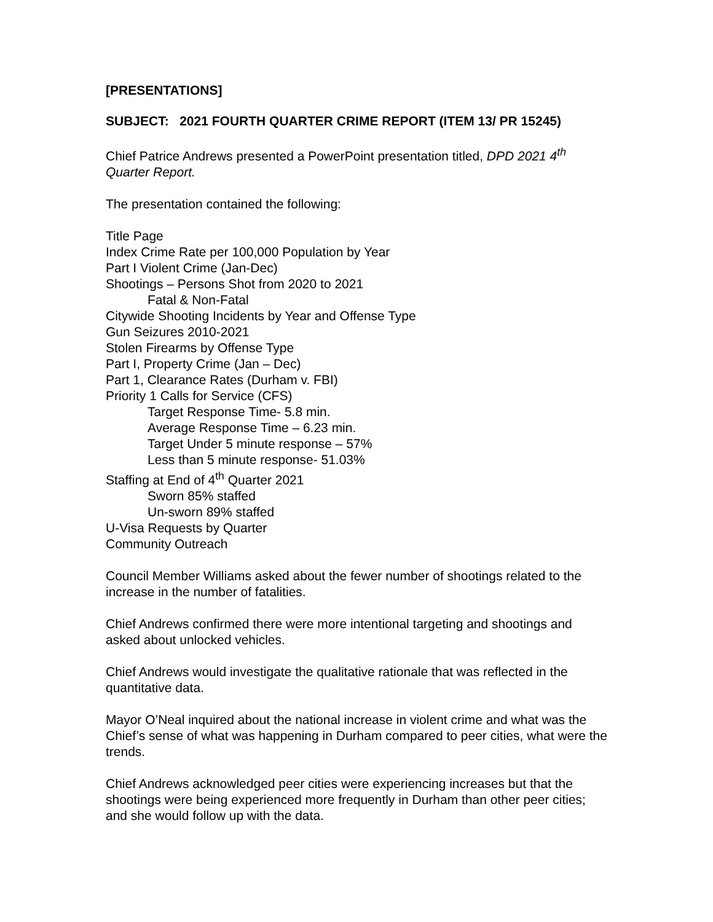[PRESENTATIONS]
SUBJECT: 2021 FOURTH QUARTER CRIME REPORT (ITEM 13/ PR 15245)
Chief Patrice Andrews presented a PowerPoint presentation titled, DPD 2021 4<sup>th</sup> Quarter Report.
The presentation contained the following:
Title Page
Index Crime Rate per 100,000 Population by Year
Part I Violent Crime (Jan-Dec)
Shootings – Persons Shot from 2020 to 2021
Fatal & Non-Fatal
Citywide Shooting Incidents by Year and Offense Type
Gun Seizures 2010-2021
Stolen Firearms by Offense Type
Part I, Property Crime (Jan – Dec)
Part 1, Clearance Rates (Durham v. FBI)
Priority 1 Calls for Service (CFS)
Target Response Time- 5.8 min.
Average Response Time – 6.23 min.
Target Under 5 minute response – 57%
Less than 5 minute response- 51.03%
Staffing at End of 4<sup>th</sup> Quarter 2021
Sworn 85% staffed
Un-sworn 89% staffed
U-Visa Requests by Quarter
Community Outreach
Council Member Williams asked about the fewer number of shootings related to the increase in the number of fatalities.
Chief Andrews confirmed there were more intentional targeting and shootings and asked about unlocked vehicles.
Chief Andrews would investigate the qualitative rationale that was reflected in the quantitative data.
Mayor O’Neal inquired about the national increase in violent crime and what was the Chief’s sense of what was happening in Durham compared to peer cities, what were the trends.
Chief Andrews acknowledged peer cities were experiencing increases but that the shootings were being experienced more frequently in Durham than other peer cities; and she would follow up with the data.